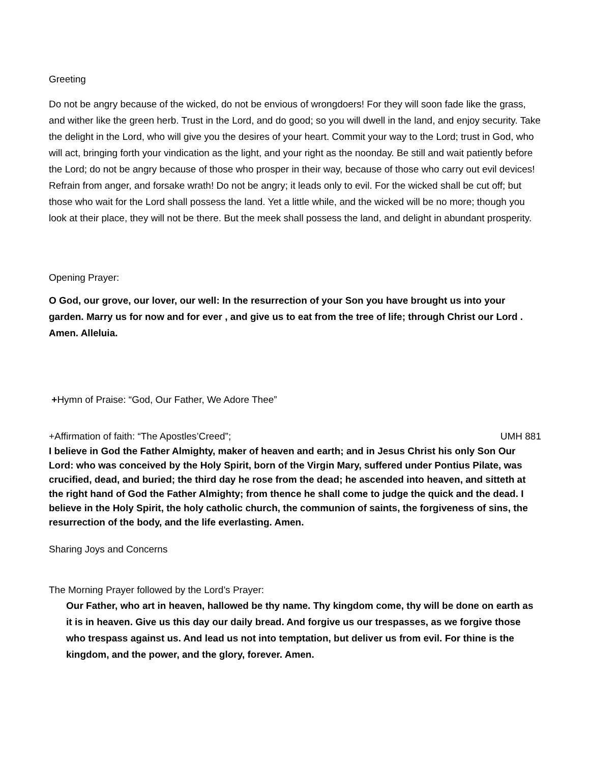Greeting
Do not be angry because of the wicked, do not be envious of wrongdoers! For they will soon fade like the grass, and wither like the green herb. Trust in the Lord, and do good; so you will dwell in the land, and enjoy security. Take the delight in the Lord, who will give you the desires of your heart. Commit your way to the Lord; trust in God, who will act, bringing forth your vindication as the light, and your right as the noonday. Be still and wait patiently before the Lord; do not be angry because of those who prosper in their way, because of those who carry out evil devices! Refrain from anger, and forsake wrath! Do not be angry; it leads only to evil. For the wicked shall be cut off; but those who wait for the Lord shall possess the land. Yet a little while, and the wicked will be no more; though you look at their place, they will not be there. But the meek shall possess the land, and delight in abundant prosperity.
Opening Prayer:
O God, our grove, our lover, our well: In the resurrection of your Son you have brought us into your garden. Marry us for now and for ever , and give us to eat from the tree of life; through Christ our Lord . Amen. Alleluia.
+Hymn of Praise: “God, Our Father, We Adore Thee”
+Affirmation of faith: “The Apostles’Creed”; UMH 881
I believe in God the Father Almighty, maker of heaven and earth; and in Jesus Christ his only Son Our Lord: who was conceived by the Holy Spirit, born of the Virgin Mary, suffered under Pontius Pilate, was crucified, dead, and buried; the third day he rose from the dead; he ascended into heaven, and sitteth at the right hand of God the Father Almighty; from thence he shall come to judge the quick and the dead. I believe in the Holy Spirit, the holy catholic church, the communion of saints, the forgiveness of sins, the resurrection of the body, and the life everlasting. Amen.
Sharing Joys and Concerns
The Morning Prayer followed by the Lord’s Prayer:
Our Father, who art in heaven, hallowed be thy name. Thy kingdom come, thy will be done on earth as it is in heaven. Give us this day our daily bread. And forgive us our trespasses, as we forgive those who trespass against us. And lead us not into temptation, but deliver us from evil. For thine is the kingdom, and the power, and the glory, forever. Amen.